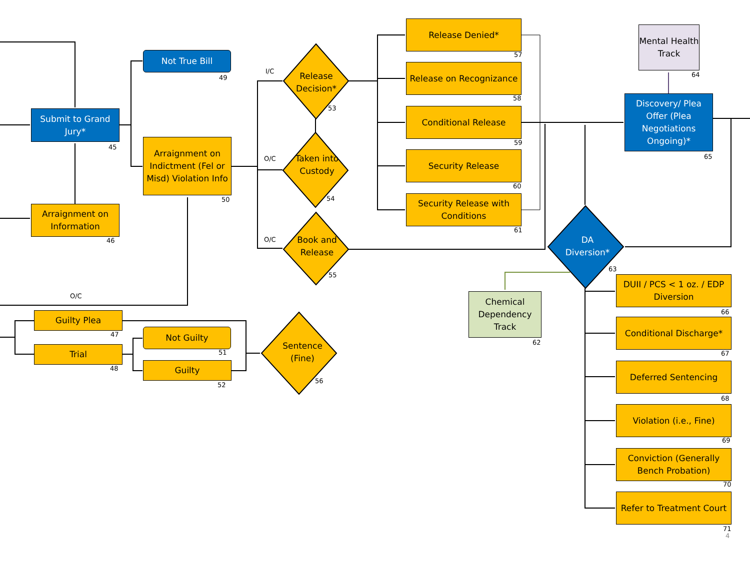Submit to Grand Jury*
45
Arraignment on Information
46
Not True Bill
49
Arraignment on Indictment (Fel or Misd) Violation Info
50
I/C
O/C
O/C
O/C
Release Decision*
53
Taken into Custody
54
Book and Release
55
Sentence (Fine)
56
DA Diversion*
63
Release Denied*
57
Release on Recognizance
58
Conditional Release
59
Security Release
60
Security Release with Conditions
61
Mental Health Track
64
Discovery/ Plea Offer (Plea Negotiations Ongoing)*
65
Chemical Dependency Track
62
DUII / PCS < 1 oz. / EDP Diversion
66
Conditional Discharge*
67
Deferred Sentencing
68
Violation (i.e., Fine)
69
Conviction (Generally Bench Probation)
70
Refer to Treatment Court
71
4
Guilty Plea
47
Trial
48
Not Guilty
51
Guilty
52